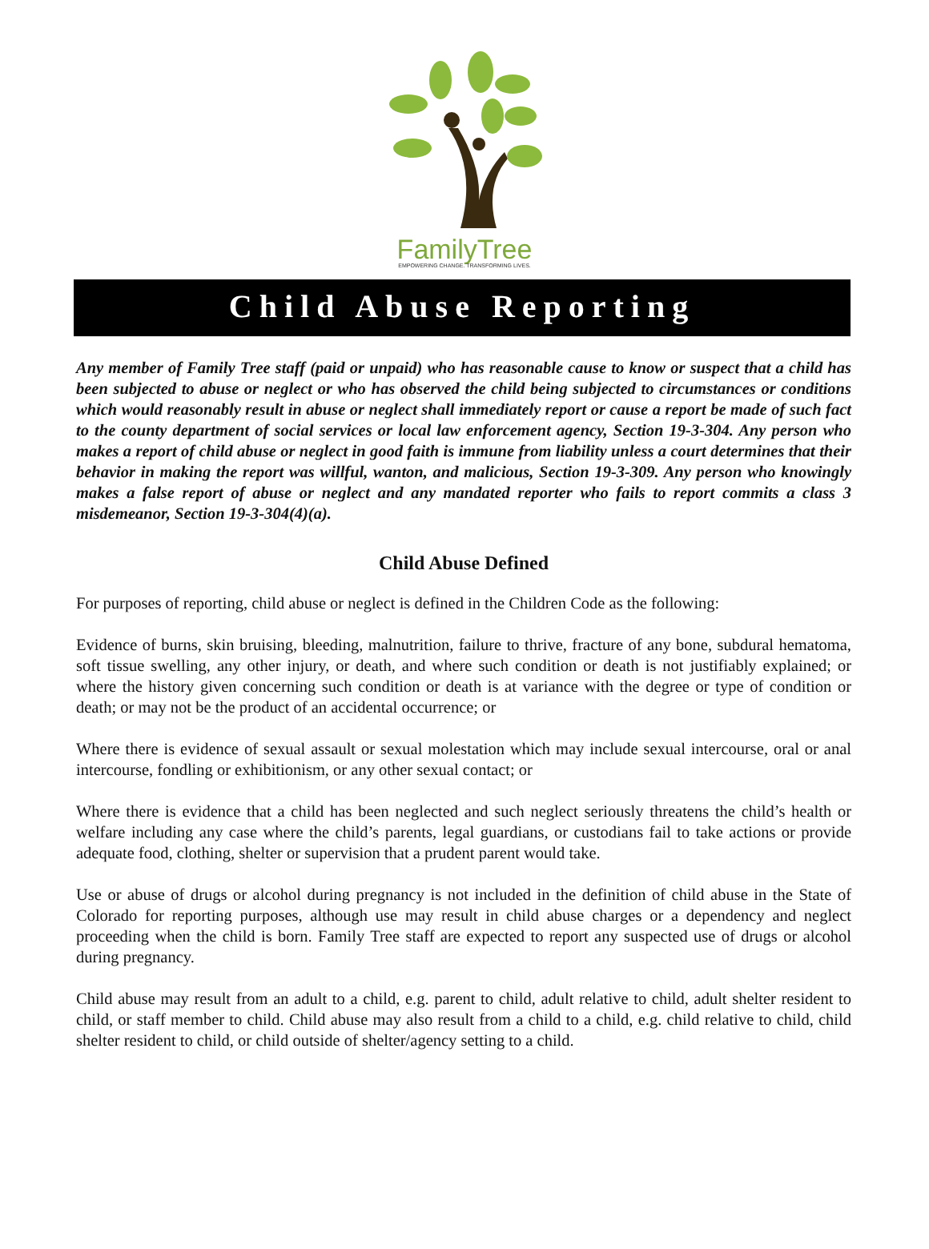FamilyTree
EMPOWERING CHANGE. TRANSFORMING LIVES.
Child Abuse Reporting
Any member of Family Tree staff (paid or unpaid) who has reasonable cause to know or suspect that a child has been subjected to abuse or neglect or who has observed the child being subjected to circumstances or conditions which would reasonably result in abuse or neglect shall immediately report or cause a report be made of such fact to the county department of social services or local law enforcement agency, Section 19-3-304. Any person who makes a report of child abuse or neglect in good faith is immune from liability unless a court determines that their behavior in making the report was willful, wanton, and malicious, Section 19-3-309. Any person who knowingly makes a false report of abuse or neglect and any mandated reporter who fails to report commits a class 3 misdemeanor, Section 19-3-304(4)(a).
Child Abuse Defined
For purposes of reporting, child abuse or neglect is defined in the Children Code as the following:
Evidence of burns, skin bruising, bleeding, malnutrition, failure to thrive, fracture of any bone, subdural hematoma, soft tissue swelling, any other injury, or death, and where such condition or death is not justifiably explained; or where the history given concerning such condition or death is at variance with the degree or type of condition or death; or may not be the product of an accidental occurrence; or
Where there is evidence of sexual assault or sexual molestation which may include sexual intercourse, oral or anal intercourse, fondling or exhibitionism, or any other sexual contact; or
Where there is evidence that a child has been neglected and such neglect seriously threatens the child’s health or welfare including any case where the child’s parents, legal guardians, or custodians fail to take actions or provide adequate food, clothing, shelter or supervision that a prudent parent would take.
Use or abuse of drugs or alcohol during pregnancy is not included in the definition of child abuse in the State of Colorado for reporting purposes, although use may result in child abuse charges or a dependency and neglect proceeding when the child is born. Family Tree staff are expected to report any suspected use of drugs or alcohol during pregnancy.
Child abuse may result from an adult to a child, e.g. parent to child, adult relative to child, adult shelter resident to child, or staff member to child. Child abuse may also result from a child to a child, e.g. child relative to child, child shelter resident to child, or child outside of shelter/agency setting to a child.